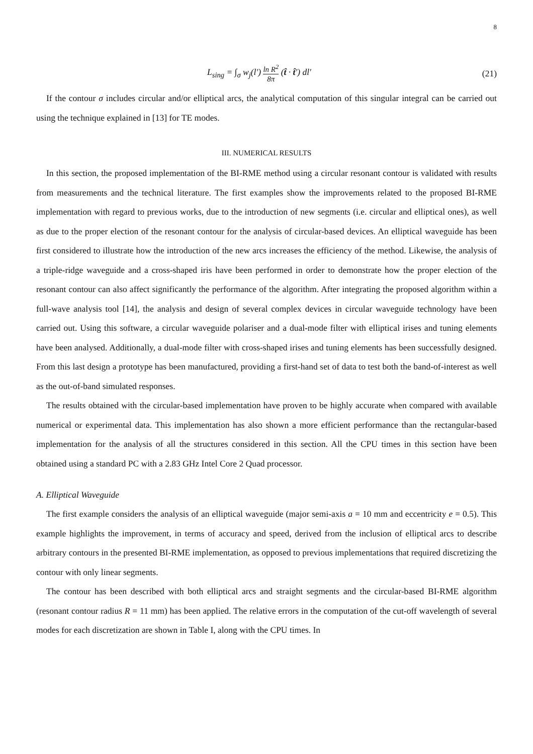8
L<sub>sing</sub> = ∫<sub>σ</sub> w<sub>j</sub>(l′) ln R<sup>2</sup> 8π (t̂ · t̂′) dl′
(21)
If the contour σ includes circular and/or elliptical arcs, the analytical computation of this singular integral can be carried out using the technique explained in [13] for TE modes.
III. NUMERICAL RESULTS
In this section, the proposed implementation of the BI-RME method using a circular resonant contour is validated with results from measurements and the technical literature. The first examples show the improvements related to the proposed BI-RME implementation with regard to previous works, due to the introduction of new segments (i.e. circular and elliptical ones), as well as due to the proper election of the resonant contour for the analysis of circular-based devices. An elliptical waveguide has been first considered to illustrate how the introduction of the new arcs increases the efficiency of the method. Likewise, the analysis of a triple-ridge waveguide and a cross-shaped iris have been performed in order to demonstrate how the proper election of the resonant contour can also affect significantly the performance of the algorithm. After integrating the proposed algorithm within a full-wave analysis tool [14], the analysis and design of several complex devices in circular waveguide technology have been carried out. Using this software, a circular waveguide polariser and a dual-mode filter with elliptical irises and tuning elements have been analysed. Additionally, a dual-mode filter with cross-shaped irises and tuning elements has been successfully designed. From this last design a prototype has been manufactured, providing a first-hand set of data to test both the band-of-interest as well as the out-of-band simulated responses.
The results obtained with the circular-based implementation have proven to be highly accurate when compared with available numerical or experimental data. This implementation has also shown a more efficient performance than the rectangular-based implementation for the analysis of all the structures considered in this section. All the CPU times in this section have been obtained using a standard PC with a 2.83 GHz Intel Core 2 Quad processor.
A. Elliptical Waveguide
The first example considers the analysis of an elliptical waveguide (major semi-axis a = 10 mm and eccentricity e = 0.5). This example highlights the improvement, in terms of accuracy and speed, derived from the inclusion of elliptical arcs to describe arbitrary contours in the presented BI-RME implementation, as opposed to previous implementations that required discretizing the contour with only linear segments.
The contour has been described with both elliptical arcs and straight segments and the circular-based BI-RME algorithm (resonant contour radius R = 11 mm) has been applied. The relative errors in the computation of the cut-off wavelength of several modes for each discretization are shown in Table I, along with the CPU times. In